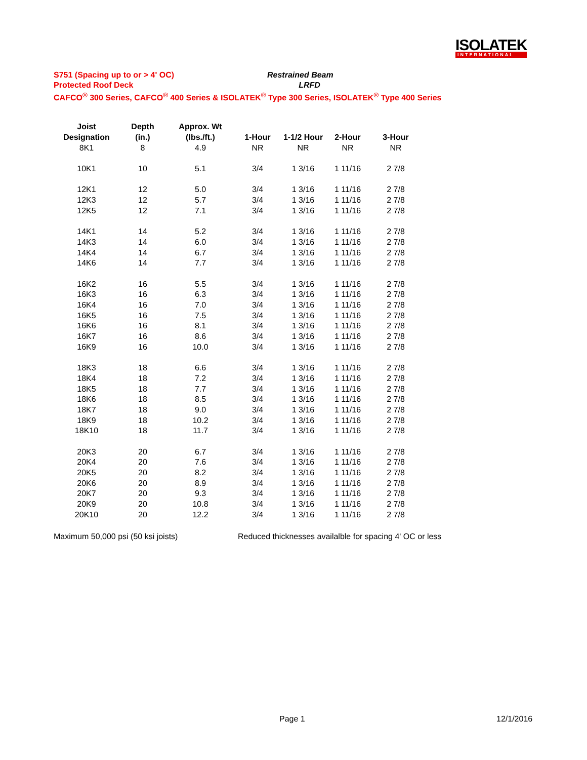ISOLATEK
INTERNATIONAL
S751 (Spacing up to or > 4' OC) Restrained Beam
Protected Roof Deck LRFD
CAFCO<sup>®</sup> 300 Series, CAFCO<sup>®</sup> 400 Series & ISOLATEK<sup>®</sup> Type 300 Series, ISOLATEK<sup>®</sup> Type 400 Series
| Joist | Depth | Approx. Wt | | | | |
| --- | --- | --- | --- | --- | --- | --- |
| Designation | (in.) | (lbs./ft.) | 1-Hour | 1-1/2 Hour | 2-Hour | 3-Hour |
| 8K1 | 8 | 4.9 | NR | NR | NR | NR |
| 10K1 | 10 | 5.1 | 3/4 | 1 3/16 | 1 11/16 | 2 7/8 |
| 12K1 | 12 | 5.0 | 3/4 | 1 3/16 | 1 11/16 | 2 7/8 |
| 12K3 | 12 | 5.7 | 3/4 | 1 3/16 | 1 11/16 | 2 7/8 |
| 12K5 | 12 | 7.1 | 3/4 | 1 3/16 | 1 11/16 | 2 7/8 |
| 14K1 | 14 | 5.2 | 3/4 | 1 3/16 | 1 11/16 | 2 7/8 |
| 14K3 | 14 | 6.0 | 3/4 | 1 3/16 | 1 11/16 | 2 7/8 |
| 14K4 | 14 | 6.7 | 3/4 | 1 3/16 | 1 11/16 | 2 7/8 |
| 14K6 | 14 | 7.7 | 3/4 | 1 3/16 | 1 11/16 | 2 7/8 |
| 16K2 | 16 | 5.5 | 3/4 | 1 3/16 | 1 11/16 | 2 7/8 |
| 16K3 | 16 | 6.3 | 3/4 | 1 3/16 | 1 11/16 | 2 7/8 |
| 16K4 | 16 | 7.0 | 3/4 | 1 3/16 | 1 11/16 | 2 7/8 |
| 16K5 | 16 | 7.5 | 3/4 | 1 3/16 | 1 11/16 | 2 7/8 |
| 16K6 | 16 | 8.1 | 3/4 | 1 3/16 | 1 11/16 | 2 7/8 |
| 16K7 | 16 | 8.6 | 3/4 | 1 3/16 | 1 11/16 | 2 7/8 |
| 16K9 | 16 | 10.0 | 3/4 | 1 3/16 | 1 11/16 | 2 7/8 |
| 18K3 | 18 | 6.6 | 3/4 | 1 3/16 | 1 11/16 | 2 7/8 |
| 18K4 | 18 | 7.2 | 3/4 | 1 3/16 | 1 11/16 | 2 7/8 |
| 18K5 | 18 | 7.7 | 3/4 | 1 3/16 | 1 11/16 | 2 7/8 |
| 18K6 | 18 | 8.5 | 3/4 | 1 3/16 | 1 11/16 | 2 7/8 |
| 18K7 | 18 | 9.0 | 3/4 | 1 3/16 | 1 11/16 | 2 7/8 |
| 18K9 | 18 | 10.2 | 3/4 | 1 3/16 | 1 11/16 | 2 7/8 |
| 18K10 | 18 | 11.7 | 3/4 | 1 3/16 | 1 11/16 | 2 7/8 |
| 20K3 | 20 | 6.7 | 3/4 | 1 3/16 | 1 11/16 | 2 7/8 |
| 20K4 | 20 | 7.6 | 3/4 | 1 3/16 | 1 11/16 | 2 7/8 |
| 20K5 | 20 | 8.2 | 3/4 | 1 3/16 | 1 11/16 | 2 7/8 |
| 20K6 | 20 | 8.9 | 3/4 | 1 3/16 | 1 11/16 | 2 7/8 |
| 20K7 | 20 | 9.3 | 3/4 | 1 3/16 | 1 11/16 | 2 7/8 |
| 20K9 | 20 | 10.8 | 3/4 | 1 3/16 | 1 11/16 | 2 7/8 |
| 20K10 | 20 | 12.2 | 3/4 | 1 3/16 | 1 11/16 | 2 7/8 |
Maximum 50,000 psi (50 ksi joists) Reduced thicknesses availalble for spacing 4' OC or less
Page 1 12/1/2016